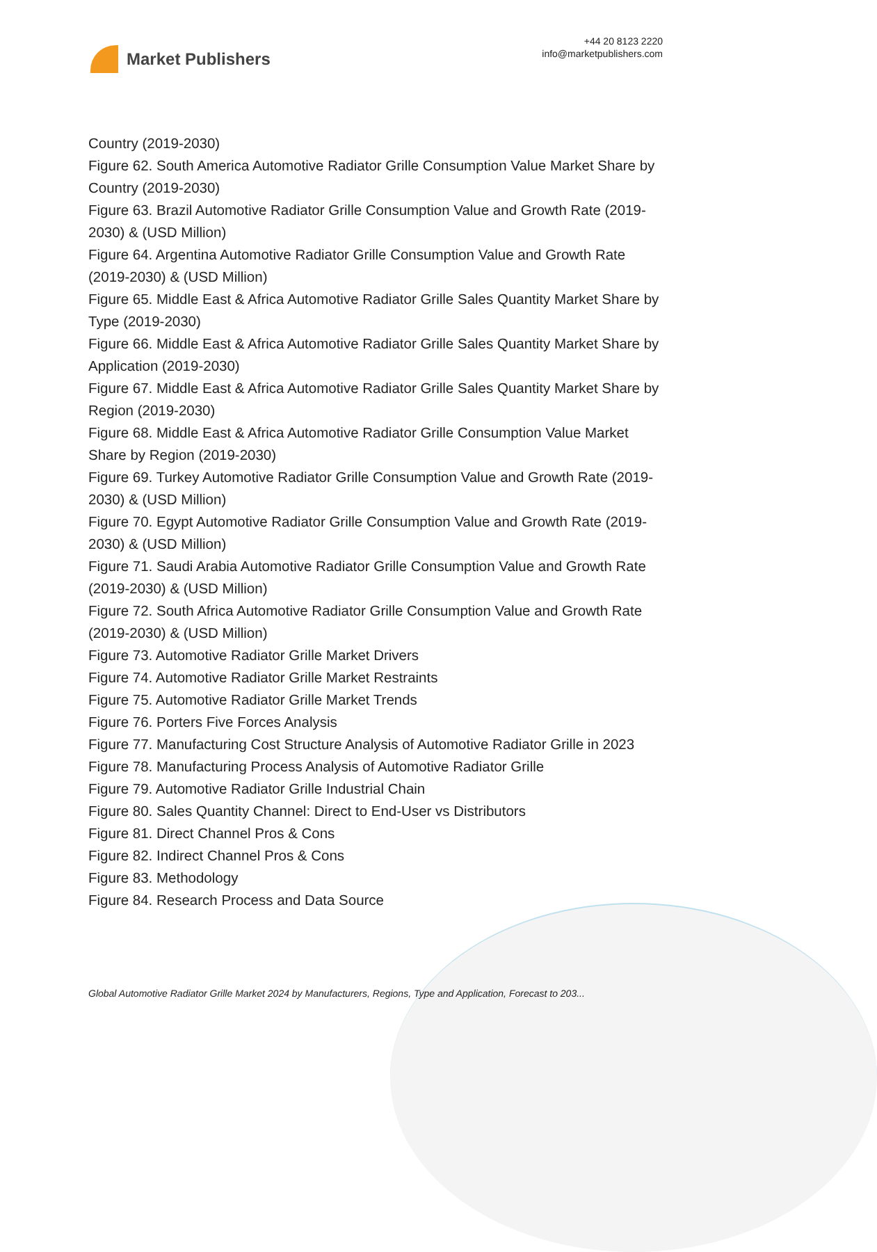Market Publishers
+44 20 8123 2220
info@marketpublishers.com
Country (2019-2030)
Figure 62. South America Automotive Radiator Grille Consumption Value Market Share by Country (2019-2030)
Figure 63. Brazil Automotive Radiator Grille Consumption Value and Growth Rate (2019-2030) & (USD Million)
Figure 64. Argentina Automotive Radiator Grille Consumption Value and Growth Rate (2019-2030) & (USD Million)
Figure 65. Middle East & Africa Automotive Radiator Grille Sales Quantity Market Share by Type (2019-2030)
Figure 66. Middle East & Africa Automotive Radiator Grille Sales Quantity Market Share by Application (2019-2030)
Figure 67. Middle East & Africa Automotive Radiator Grille Sales Quantity Market Share by Region (2019-2030)
Figure 68. Middle East & Africa Automotive Radiator Grille Consumption Value Market Share by Region (2019-2030)
Figure 69. Turkey Automotive Radiator Grille Consumption Value and Growth Rate (2019-2030) & (USD Million)
Figure 70. Egypt Automotive Radiator Grille Consumption Value and Growth Rate (2019-2030) & (USD Million)
Figure 71. Saudi Arabia Automotive Radiator Grille Consumption Value and Growth Rate (2019-2030) & (USD Million)
Figure 72. South Africa Automotive Radiator Grille Consumption Value and Growth Rate (2019-2030) & (USD Million)
Figure 73. Automotive Radiator Grille Market Drivers
Figure 74. Automotive Radiator Grille Market Restraints
Figure 75. Automotive Radiator Grille Market Trends
Figure 76. Porters Five Forces Analysis
Figure 77. Manufacturing Cost Structure Analysis of Automotive Radiator Grille in 2023
Figure 78. Manufacturing Process Analysis of Automotive Radiator Grille
Figure 79. Automotive Radiator Grille Industrial Chain
Figure 80. Sales Quantity Channel: Direct to End-User vs Distributors
Figure 81. Direct Channel Pros & Cons
Figure 82. Indirect Channel Pros & Cons
Figure 83. Methodology
Figure 84. Research Process and Data Source
Global Automotive Radiator Grille Market 2024 by Manufacturers, Regions, Type and Application, Forecast to 203...